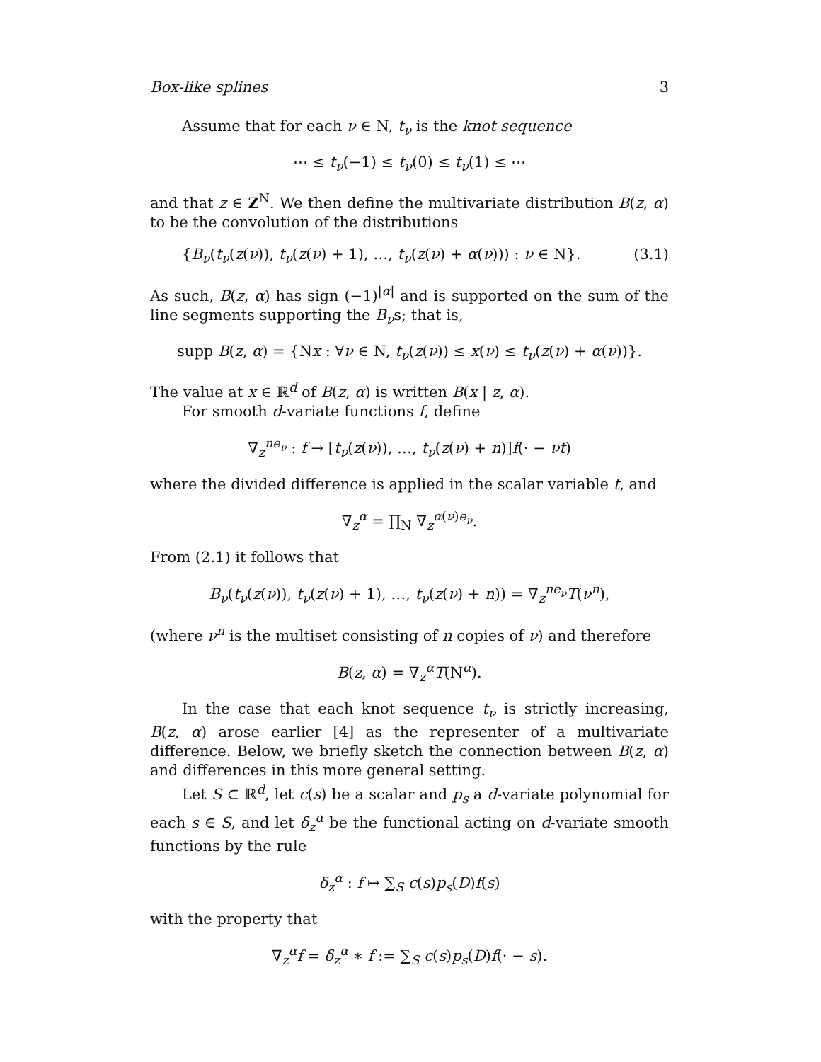Box-like splines 3
Assume that for each ν ∈ N, t<sub>ν</sub> is the knot sequence
⋯ ≤ t<sub>ν</sub>(−1) ≤ t<sub>ν</sub>(0) ≤ t<sub>ν</sub>(1) ≤ ⋯
and that z ∈ Z<sup>N</sup>. We then define the multivariate distribution B(z, α) to be the convolution of the distributions
{B<sub>ν</sub>(t<sub>ν</sub>(z(ν)), t<sub>ν</sub>(z(ν) + 1), …, t<sub>ν</sub>(z(ν) + α(ν))) : ν ∈ N}. (3.1)
As such, B(z, α) has sign (−1)<sup>|α|</sup> and is supported on the sum of the line segments supporting the B<sub>ν</sub>s; that is,
supp B(z, α) = {Nx : ∀ν ∈ N, t<sub>ν</sub>(z(ν)) ≤ x(ν) ≤ t<sub>ν</sub>(z(ν) + α(ν))}.
The value at x ∈ ℝ<sup>d</sup> of B(z, α) is written B(x | z, α).
For smooth d-variate functions f, define
∇<sub>z</sub><sup>ne<sub>ν</sub></sup> : f → [t<sub>ν</sub>(z(ν)), …, t<sub>ν</sub>(z(ν) + n)]f(· − νt)
where the divided difference is applied in the scalar variable t, and
∇<sub>z</sub><sup>α</sup> = ∏<sub>N</sub> ∇<sub>z</sub><sup>α(ν)e<sub>ν</sub></sup>.
From (2.1) it follows that
B<sub>ν</sub>(t<sub>ν</sub>(z(ν)), t<sub>ν</sub>(z(ν) + 1), …, t<sub>ν</sub>(z(ν) + n)) = ∇<sub>z</sub><sup>ne<sub>ν</sub></sup>T(ν<sup>n</sup>),
(where ν<sup>n</sup> is the multiset consisting of n copies of ν) and therefore
B(z, α) = ∇<sub>z</sub><sup>α</sup>T(N<sup>α</sup>).
In the case that each knot sequence t<sub>ν</sub> is strictly increasing, B(z, α) arose earlier [4] as the representer of a multivariate difference. Below, we briefly sketch the connection between B(z, α) and differences in this more general setting.
Let S ⊂ ℝ<sup>d</sup>, let c(s) be a scalar and p<sub>s</sub> a d-variate polynomial for each s ∈ S, and let δ<sub>z</sub><sup>α</sup> be the functional acting on d-variate smooth functions by the rule
δ<sub>z</sub><sup>α</sup> : f ↦ ∑<sub>S</sub> c(s)p<sub>s</sub>(D)f(s)
with the property that
∇<sub>z</sub><sup>α</sup>f = δ<sub>z</sub><sup>α</sup> ∗ f := ∑<sub>S</sub> c(s)p<sub>s</sub>(D)f(· − s).